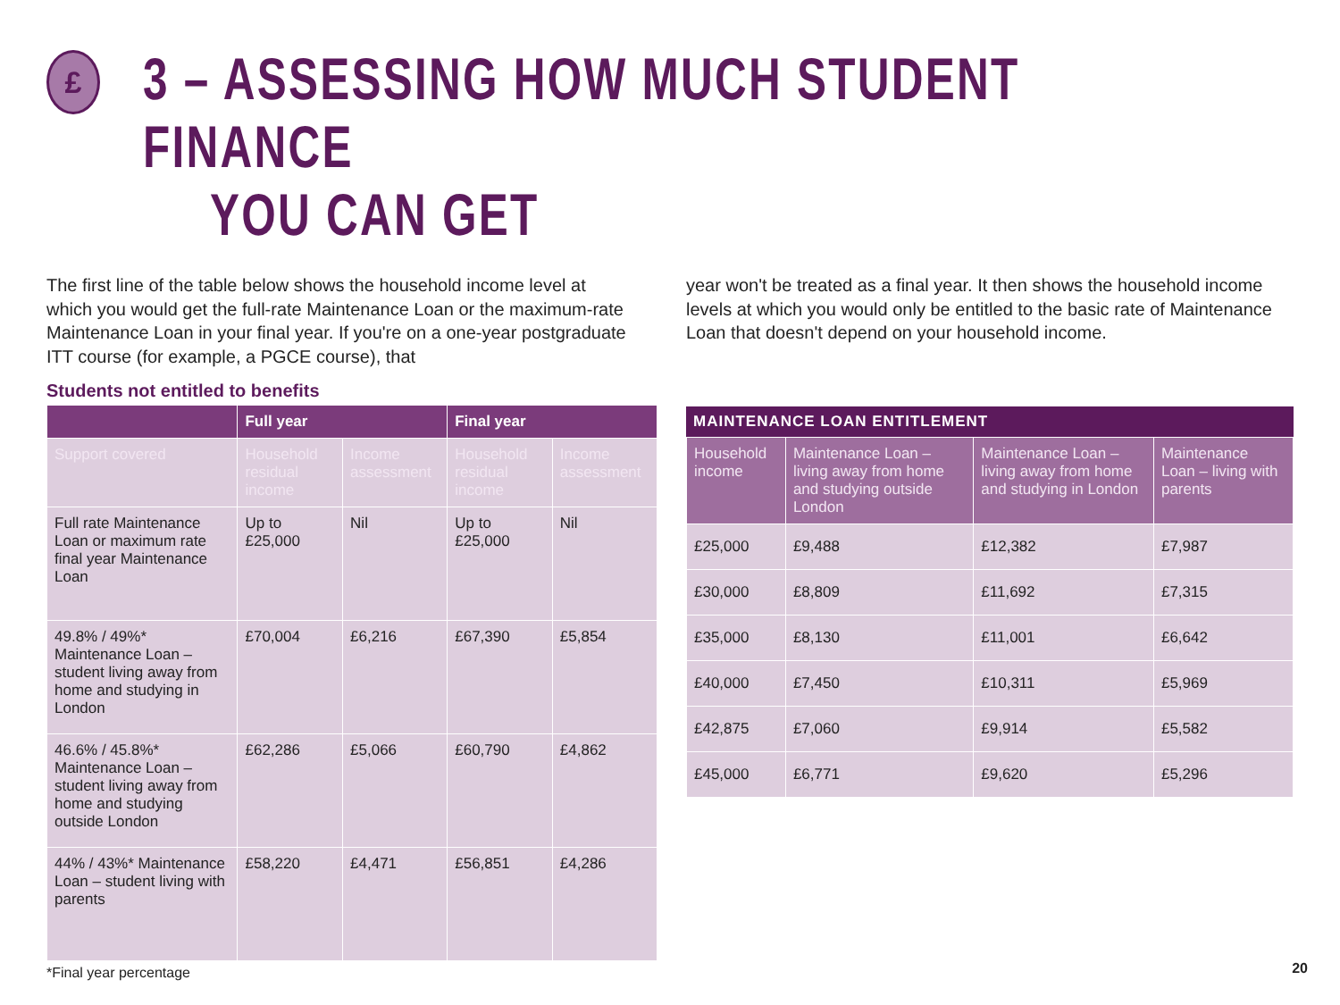£
3 – ASSESSING HOW MUCH STUDENT FINANCE
YOU CAN GET
The first line of the table below shows the household income level at which you would get the full-rate Maintenance Loan or the maximum-rate Maintenance Loan in your final year. If you're on a one-year postgraduate ITT course (for example, a PGCE course), that
year won't be treated as a final year. It then shows the household income levels at which you would only be entitled to the basic rate of Maintenance Loan that doesn't depend on your household income.
Students not entitled to benefits
| | Full year | | Final year | |
| --- | --- | --- | --- | --- |
| Support covered | Household residual income | Income assessment | Household residual income | Income assessment |
| Full rate Maintenance Loan or maximum rate final year Maintenance Loan | Up to £25,000 | Nil | Up to £25,000 | Nil |
| 49.8% / 49%* Maintenance Loan – student living away from home and studying in London | £70,004 | £6,216 | £67,390 | £5,854 |
| 46.6% / 45.8%* Maintenance Loan – student living away from home and studying outside London | £62,286 | £5,066 | £60,790 | £4,862 |
| 44% / 43%* Maintenance Loan – student living with parents | £58,220 | £4,471 | £56,851 | £4,286 |
*Final year percentage
MAINTENANCE LOAN ENTITLEMENT
| Household income | Maintenance Loan – living away from home and studying outside London | Maintenance Loan – living away from home and studying in London | Maintenance Loan – living with parents |
| £25,000 | £9,488 | £12,382 | £7,987 |
| £30,000 | £8,809 | £11,692 | £7,315 |
| £35,000 | £8,130 | £11,001 | £6,642 |
| £40,000 | £7,450 | £10,311 | £5,969 |
| £42,875 | £7,060 | £9,914 | £5,582 |
| £45,000 | £6,771 | £9,620 | £5,296 |
20